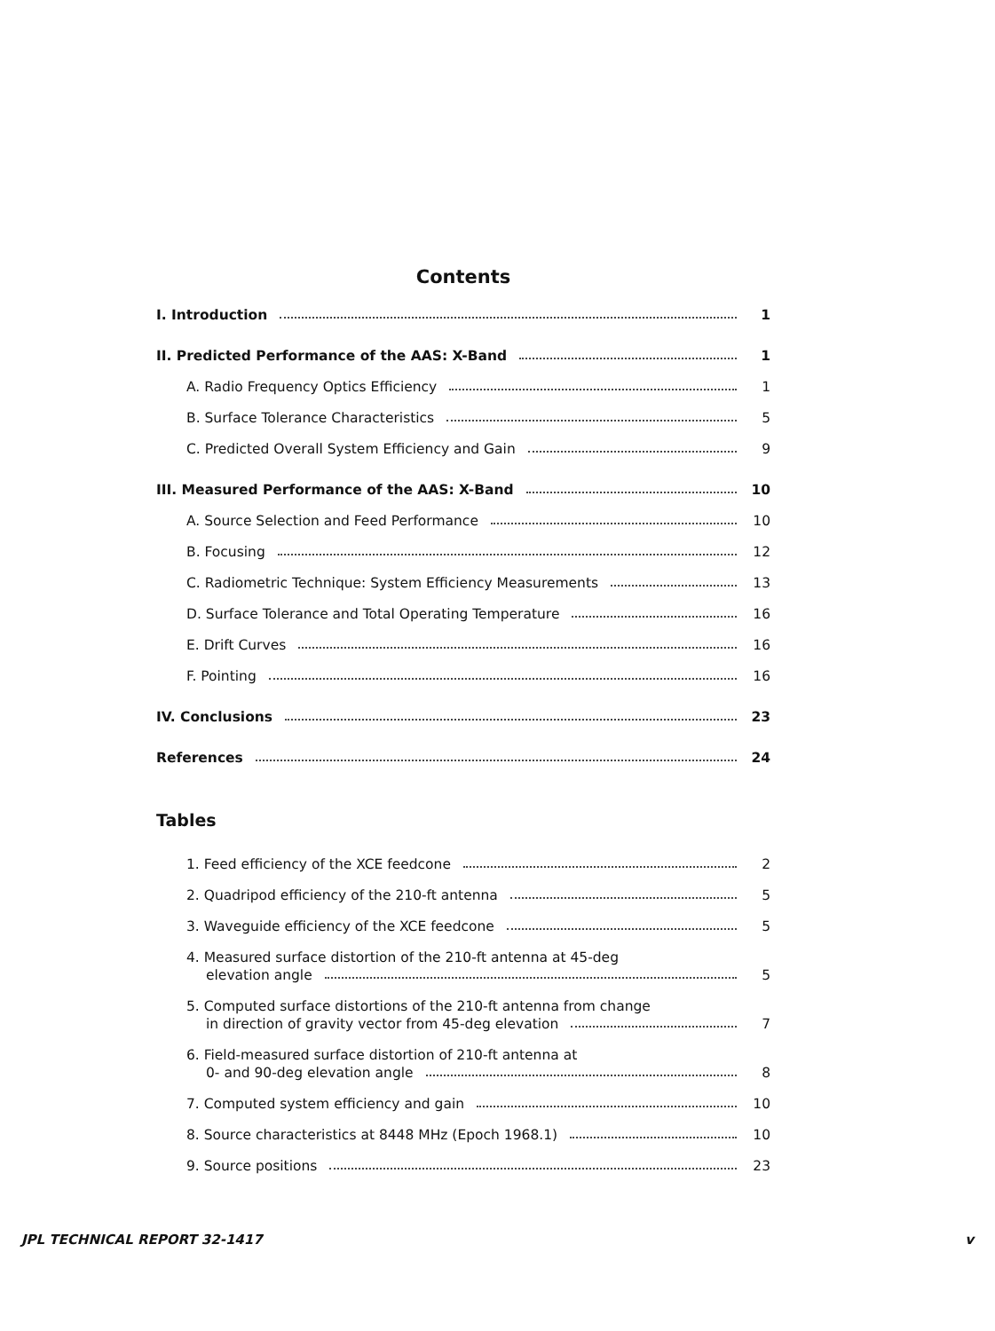Contents
I. Introduction 1
II. Predicted Performance of the AAS: X-Band 1
A. Radio Frequency Optics Efficiency 1
B. Surface Tolerance Characteristics 5
C. Predicted Overall System Efficiency and Gain 9
III. Measured Performance of the AAS: X-Band 10
A. Source Selection and Feed Performance 10
B. Focusing 12
C. Radiometric Technique: System Efficiency Measurements 13
D. Surface Tolerance and Total Operating Temperature 16
E. Drift Curves 16
F. Pointing 16
IV. Conclusions 23
References 24
Tables
1. Feed efficiency of the XCE feedcone 2
2. Quadripod efficiency of the 210-ft antenna 5
3. Waveguide efficiency of the XCE feedcone 5
4. Measured surface distortion of the 210-ft antenna at 45-deg
elevation angle 5
5. Computed surface distortions of the 210-ft antenna from change
in direction of gravity vector from 45-deg elevation 7
6. Field-measured surface distortion of 210-ft antenna at
0- and 90-deg elevation angle 8
7. Computed system efficiency and gain 10
8. Source characteristics at 8448 MHz (Epoch 1968.1) 10
9. Source positions 23
JPL TECHNICAL REPORT 32-1417 v